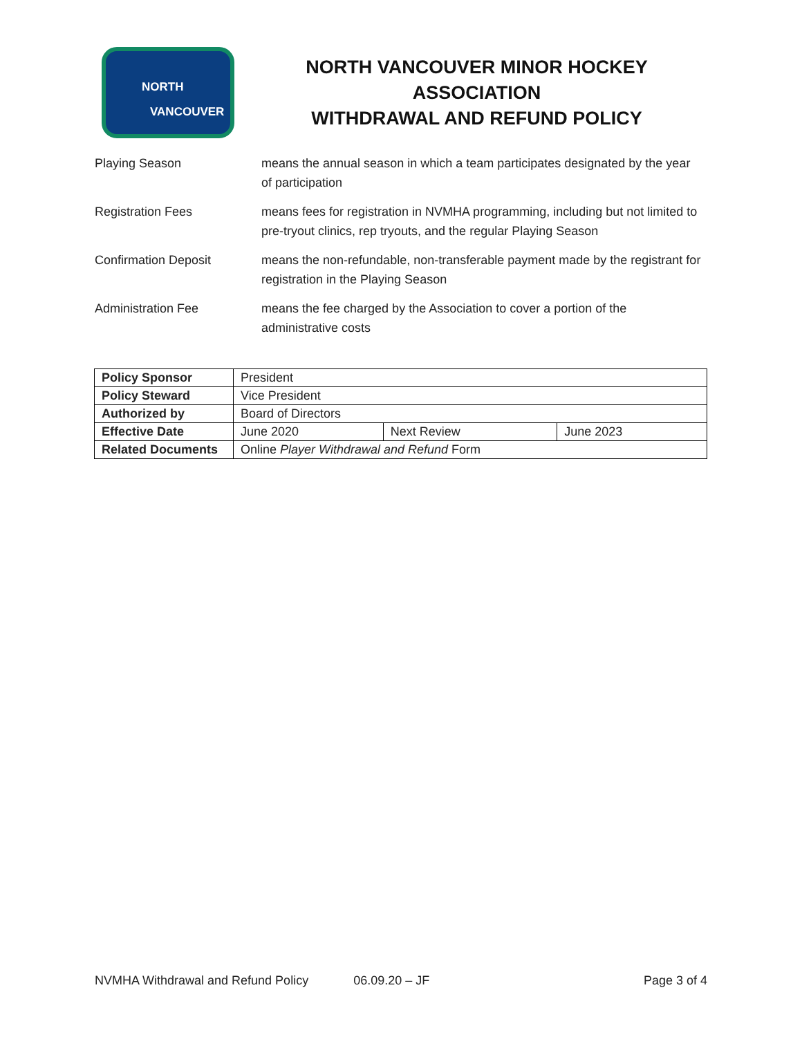NORTH
VANCOUVER
NORTH VANCOUVER MINOR HOCKEY ASSOCIATION
WITHDRAWAL AND REFUND POLICY
Playing Season means the annual season in which a team participates designated by the year of participation
Registration Fees means fees for registration in NVMHA programming, including but not limited to pre-tryout clinics, rep tryouts, and the regular Playing Season
Confirmation Deposit means the non-refundable, non-transferable payment made by the registrant for registration in the Playing Season
Administration Fee means the fee charged by the Association to cover a portion of the administrative costs
| Policy Sponsor | President | | |
| Policy Steward | Vice President | | |
| Authorized by | Board of Directors | | |
| Effective Date | June 2020 | Next Review | June 2023 |
| Related Documents | Online Player Withdrawal and Refund Form | | |
NVMHA Withdrawal and Refund Policy 06.09.20 – JF Page 3 of 4